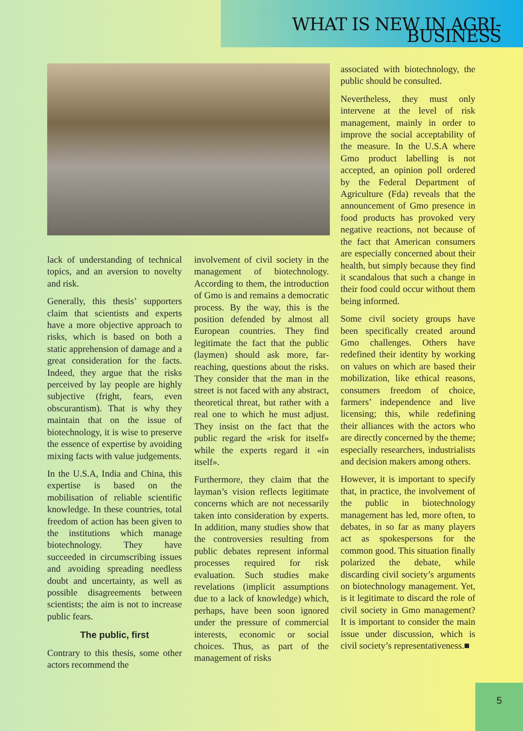WHAT IS NEW IN AGRI-BUSINESS
lack of understanding of technical topics, and an aversion to novelty and risk.
Generally, this thesis’ supporters claim that scientists and experts have a more objective approach to risks, which is based on both a static apprehension of damage and a great consideration for the facts. Indeed, they argue that the risks perceived by lay people are highly subjective (fright, fears, even obscurantism). That is why they maintain that on the issue of biotechnology, it is wise to preserve the essence of expertise by avoiding mixing facts with value judgements.
In the U.S.A, India and China, this expertise is based on the mobilisation of reliable scientific knowledge. In these countries, total freedom of action has been given to the institutions which manage biotechnology. They have succeeded in circumscribing issues and avoiding spreading needless doubt and uncertainty, as well as possible disagreements between scientists; the aim is not to increase public fears.
The public, first
Contrary to this thesis, some other actors recommend the
involvement of civil society in the management of biotechnology. According to them, the introduction of Gmo is and remains a democratic process. By the way, this is the position defended by almost all European countries. They find legitimate the fact that the public (laymen) should ask more, far-reaching, questions about the risks. They consider that the man in the street is not faced with any abstract, theoretical threat, but rather with a real one to which he must adjust. They insist on the fact that the public regard the «risk for itself» while the experts regard it «in itself».
Furthermore, they claim that the layman’s vision reflects legitimate concerns which are not necessarily taken into consideration by experts. In addition, many studies show that the controversies resulting from public debates represent informal processes required for risk evaluation. Such studies make revelations (implicit assumptions due to a lack of knowledge) which, perhaps, have been soon ignored under the pressure of commercial interests, economic or social choices. Thus, as part of the management of risks
associated with biotechnology, the public should be consulted.
Nevertheless, they must only intervene at the level of risk management, mainly in order to improve the social acceptability of the measure. In the U.S.A where Gmo product labelling is not accepted, an opinion poll ordered by the Federal Department of Agriculture (Fda) reveals that the announcement of Gmo presence in food products has provoked very negative reactions, not because of the fact that American consumers are especially concerned about their health, but simply because they find it scandalous that such a change in their food could occur without them being informed.
Some civil society groups have been specifically created around Gmo challenges. Others have redefined their identity by working on values on which are based their mobilization, like ethical reasons, consumers freedom of choice, farmers’ independence and live licensing; this, while redefining their alliances with the actors who are directly concerned by the theme; especially researchers, industrialists and decision makers among others.
However, it is important to specify that, in practice, the involvement of the public in biotechnology management has led, more often, to debates, in so far as many players act as spokespersons for the common good. This situation finally polarized the debate, while discarding civil society’s arguments on biotechnology management. Yet, is it legitimate to discard the role of civil society in Gmo management? It is important to consider the main issue under discussion, which is civil society’s representativeness.■
5